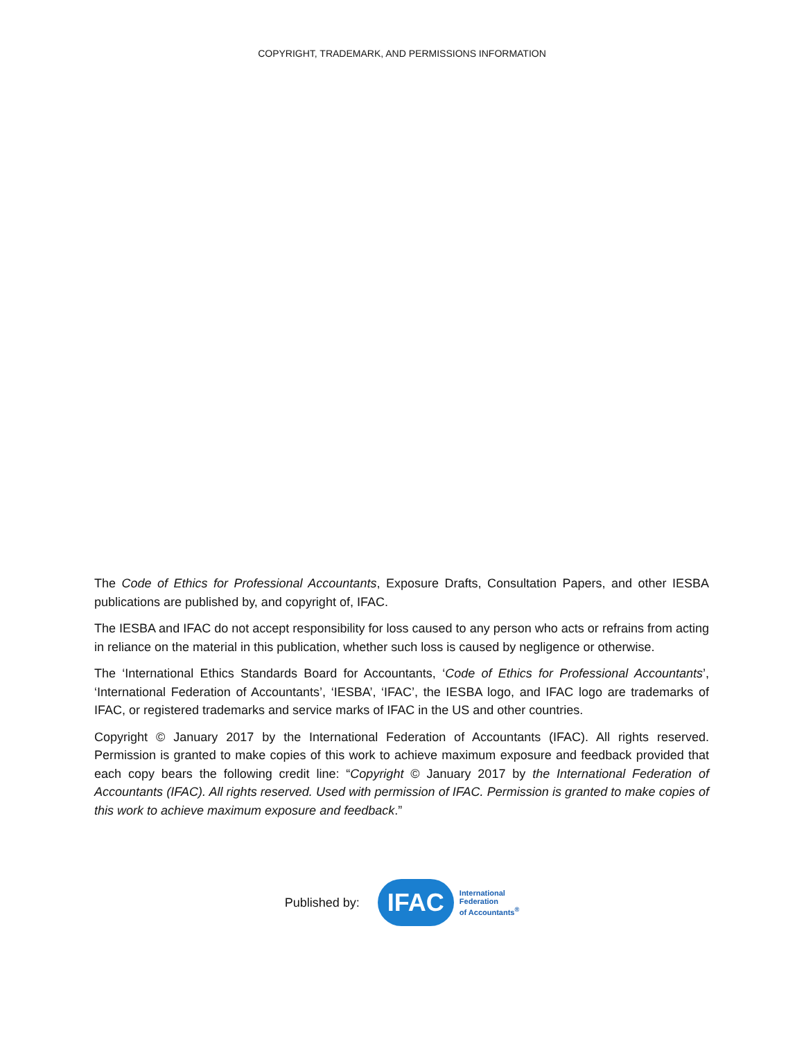COPYRIGHT, TRADEMARK, AND PERMISSIONS INFORMATION
The Code of Ethics for Professional Accountants, Exposure Drafts, Consultation Papers, and other IESBA publications are published by, and copyright of, IFAC.
The IESBA and IFAC do not accept responsibility for loss caused to any person who acts or refrains from acting in reliance on the material in this publication, whether such loss is caused by negligence or otherwise.
The ‘International Ethics Standards Board for Accountants, ‘Code of Ethics for Professional Accountants’, ‘International Federation of Accountants’, ‘IESBA’, ‘IFAC’, the IESBA logo, and IFAC logo are trademarks of IFAC, or registered trademarks and service marks of IFAC in the US and other countries.
Copyright © January 2017 by the International Federation of Accountants (IFAC). All rights reserved. Permission is granted to make copies of this work to achieve maximum exposure and feedback provided that each copy bears the following credit line: “Copyright © January 2017 by the International Federation of Accountants (IFAC). All rights reserved. Used with permission of IFAC. Permission is granted to make copies of this work to achieve maximum exposure and feedback.”
Published by:
IFAC
International
Federation
of Accountants<sup>®</sup>